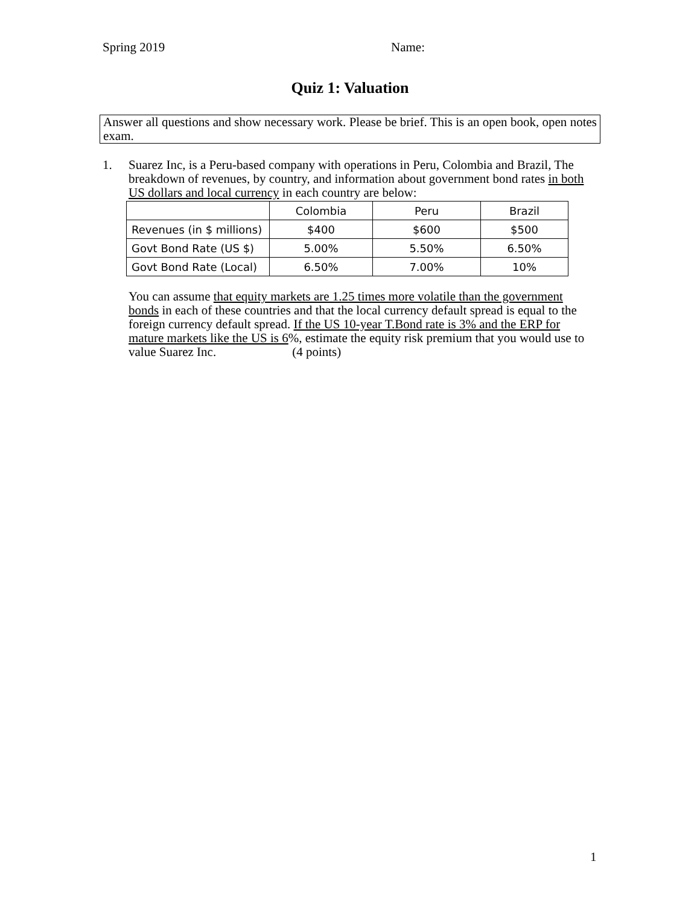Spring 2019 Name:
Quiz 1: Valuation
Answer all questions and show necessary work. Please be brief. This is an open book, open notes exam.
1.
Suarez Inc, is a Peru-based company with operations in Peru, Colombia and Brazil, The breakdown of revenues, by country, and information about government bond rates in both US dollars and local currency in each country are below:
| | Colombia | Peru | Brazil |
| Revenues (in $ millions) | $400 | $600 | $500 |
| Govt Bond Rate (US $) | 5.00% | 5.50% | 6.50% |
| Govt Bond Rate (Local) | 6.50% | 7.00% | 10% |
You can assume that equity markets are 1.25 times more volatile than the government bonds in each of these countries and that the local currency default spread is equal to the foreign currency default spread. If the US 10-year T.Bond rate is 3% and the ERP for mature markets like the US is 6%, estimate the equity risk premium that you would use to value Suarez Inc. (4 points)
1